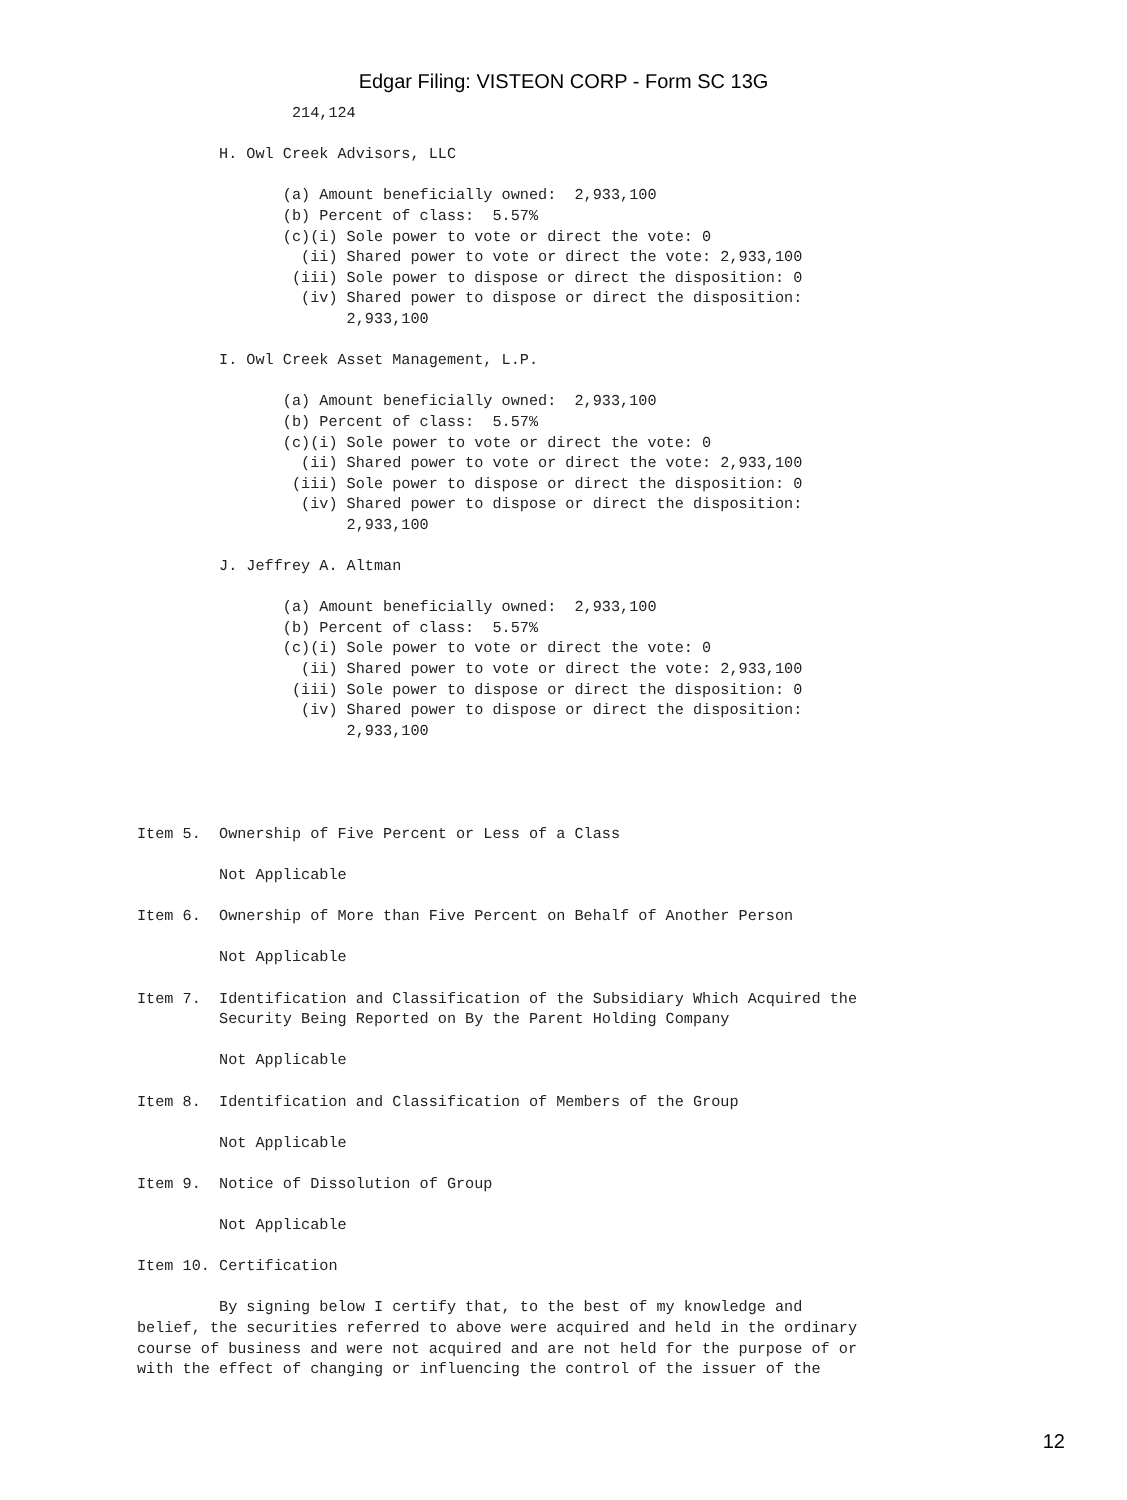Edgar Filing: VISTEON CORP - Form SC 13G
                 214,124

         H. Owl Creek Advisors, LLC

                (a) Amount beneficially owned:  2,933,100
                (b) Percent of class:  5.57%
                (c)(i) Sole power to vote or direct the vote: 0
                  (ii) Shared power to vote or direct the vote: 2,933,100
                 (iii) Sole power to dispose or direct the disposition: 0
                  (iv) Shared power to dispose or direct the disposition:
                       2,933,100

         I. Owl Creek Asset Management, L.P.

                (a) Amount beneficially owned:  2,933,100
                (b) Percent of class:  5.57%
                (c)(i) Sole power to vote or direct the vote: 0
                  (ii) Shared power to vote or direct the vote: 2,933,100
                 (iii) Sole power to dispose or direct the disposition: 0
                  (iv) Shared power to dispose or direct the disposition:
                       2,933,100

         J. Jeffrey A. Altman

                (a) Amount beneficially owned:  2,933,100
                (b) Percent of class:  5.57%
                (c)(i) Sole power to vote or direct the vote: 0
                  (ii) Shared power to vote or direct the vote: 2,933,100
                 (iii) Sole power to dispose or direct the disposition: 0
                  (iv) Shared power to dispose or direct the disposition:
                       2,933,100




Item 5.  Ownership of Five Percent or Less of a Class

         Not Applicable

Item 6.  Ownership of More than Five Percent on Behalf of Another Person

         Not Applicable

Item 7.  Identification and Classification of the Subsidiary Which Acquired the
         Security Being Reported on By the Parent Holding Company

         Not Applicable

Item 8.  Identification and Classification of Members of the Group

         Not Applicable

Item 9.  Notice of Dissolution of Group

         Not Applicable

Item 10. Certification

         By signing below I certify that, to the best of my knowledge and
belief, the securities referred to above were acquired and held in the ordinary
course of business and were not acquired and are not held for the purpose of or
with the effect of changing or influencing the control of the issuer of the
12